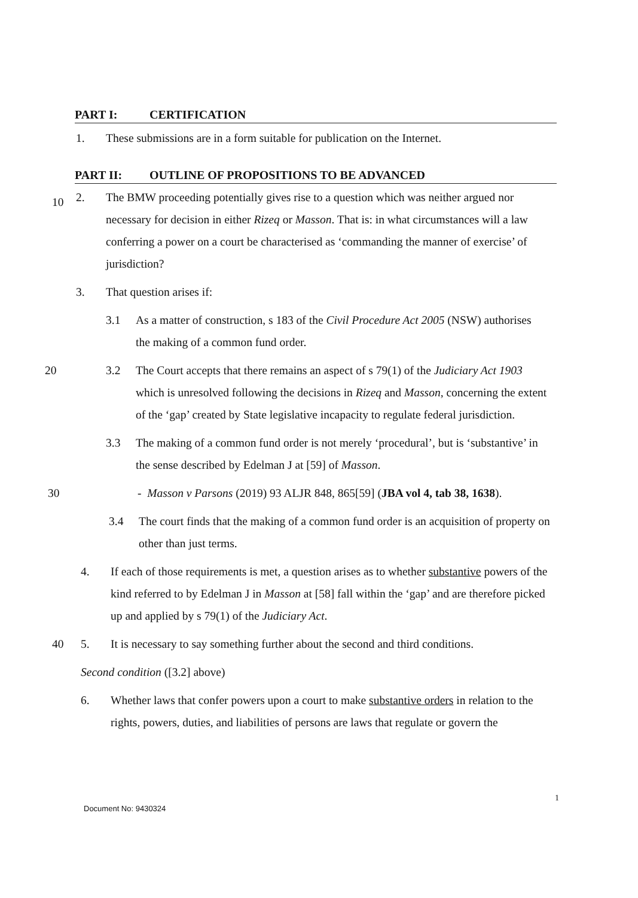PART I: CERTIFICATION
1. These submissions are in a form suitable for publication on the Internet.
PART II: OUTLINE OF PROPOSITIONS TO BE ADVANCED
2. The BMW proceeding potentially gives rise to a question which was neither argued nor necessary for decision in either Rizeq or Masson. That is: in what circumstances will a law conferring a power on a court be characterised as ‘commanding the manner of exercise’ of jurisdiction?
10
3. That question arises if:
3.1 As a matter of construction, s 183 of the Civil Procedure Act 2005 (NSW) authorises the making of a common fund order.
20 3.2 The Court accepts that there remains an aspect of s 79(1) of the Judiciary Act 1903 which is unresolved following the decisions in Rizeq and Masson, concerning the extent of the ‘gap’ created by State legislative incapacity to regulate federal jurisdiction.
3.3 The making of a common fund order is not merely ‘procedural’, but is ‘substantive’ in the sense described by Edelman J at [59] of Masson.
30 - Masson v Parsons (2019) 93 ALJR 848, 865[59] (JBA vol 4, tab 38, 1638).
3.4 The court finds that the making of a common fund order is an acquisition of property on other than just terms.
4. If each of those requirements is met, a question arises as to whether substantive powers of the kind referred to by Edelman J in Masson at [58] fall within the ‘gap’ and are therefore picked up and applied by s 79(1) of the Judiciary Act.
40 5. It is necessary to say something further about the second and third conditions.
Second condition ([3.2] above)
6. Whether laws that confer powers upon a court to make substantive orders in relation to the rights, powers, duties, and liabilities of persons are laws that regulate or govern the
1
Document No: 9430324